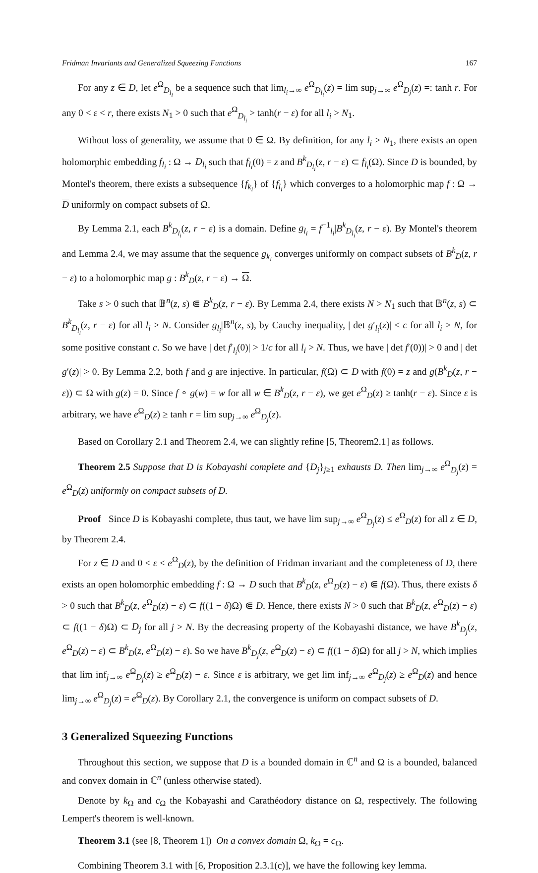Fridman Invariants and Generalized Squeezing Functions 167
For any z ∈ D, let e<sup>Ω</sup><sub>D<sub>l<sub>i</sub></sub></sub> be a sequence such that lim<sub>l<sub>i</sub>→∞</sub> e<sup>Ω</sup><sub>D<sub>l<sub>i</sub></sub></sub>(z) = lim sup<sub>j→∞</sub> e<sup>Ω</sup><sub>D<sub>j</sub></sub>(z) =: tanh r. For any 0 < ε < r, there exists N<sub>1</sub> > 0 such that e<sup>Ω</sup><sub>D<sub>l<sub>i</sub></sub></sub> > tanh(r − ε) for all l<sub>i</sub> > N<sub>1</sub>.
Without loss of generality, we assume that 0 ∈ Ω. By definition, for any l<sub>i</sub> > N<sub>1</sub>, there exists an open holomorphic embedding f<sub>l<sub>i</sub></sub> : Ω → D<sub>l<sub>i</sub></sub> such that f<sub>l<sub>i</sub></sub>(0) = z and B<sup>k</sup><sub>D<sub>l<sub>i</sub></sub></sub>(z, r − ε) ⊂ f<sub>l<sub>i</sub></sub>(Ω). Since D is bounded, by Montel's theorem, there exists a subsequence {f<sub>k<sub>i</sub></sub>} of {f<sub>l<sub>i</sub></sub>} which converges to a holomorphic map f : Ω → D uniformly on compact subsets of Ω.
By Lemma 2.1, each B<sup>k</sup><sub>D<sub>l<sub>i</sub></sub></sub>(z, r − ε) is a domain. Define g<sub>l<sub>i</sub></sub> = f<sup>−1</sup><sub>l<sub>i</sub></sub>|B<sup>k</sup><sub>D<sub>l<sub>i</sub></sub></sub>(z, r − ε). By Montel's theorem and Lemma 2.4, we may assume that the sequence g<sub>k<sub>i</sub></sub> converges uniformly on compact subsets of B<sup>k</sup><sub>D</sub>(z, r − ε) to a holomorphic map g : B<sup>k</sup><sub>D</sub>(z, r − ε) → Ω.
Take s > 0 such that 𝔹<sup>n</sup>(z, s) ⋐ B<sup>k</sup><sub>D</sub>(z, r − ε). By Lemma 2.4, there exists N > N<sub>1</sub> such that 𝔹<sup>n</sup>(z, s) ⊂ B<sup>k</sup><sub>D<sub>l<sub>i</sub></sub></sub>(z, r − ε) for all l<sub>i</sub> > N. Consider g<sub>l<sub>i</sub></sub>|𝔹<sup>n</sup>(z, s), by Cauchy inequality, | det g′<sub>l<sub>i</sub></sub>(z)| < c for all l<sub>i</sub> > N, for some positive constant c. So we have | det f′<sub>l<sub>i</sub></sub>(0)| > 1/c for all l<sub>i</sub> > N. Thus, we have | det f′(0))| > 0 and | det g′(z)| > 0. By Lemma 2.2, both f and g are injective. In particular, f(Ω) ⊂ D with f(0) = z and g(B<sup>k</sup><sub>D</sub>(z, r − ε)) ⊂ Ω with g(z) = 0. Since f ∘ g(w) = w for all w ∈ B<sup>k</sup><sub>D</sub>(z, r − ε), we get e<sup>Ω</sup><sub>D</sub>(z) ≥ tanh(r − ε). Since ε is arbitrary, we have e<sup>Ω</sup><sub>D</sub>(z) ≥ tanh r = lim sup<sub>j→∞</sub> e<sup>Ω</sup><sub>D<sub>j</sub></sub>(z).
Based on Corollary 2.1 and Theorem 2.4, we can slightly refine [5, Theorem2.1] as follows.
Theorem 2.5 Suppose that D is Kobayashi complete and {D<sub>j</sub>}<sub>j≥1</sub> exhausts D. Then lim<sub>j→∞</sub> e<sup>Ω</sup><sub>D<sub>j</sub></sub>(z) = e<sup>Ω</sup><sub>D</sub>(z) uniformly on compact subsets of D.
Proof Since D is Kobayashi complete, thus taut, we have lim sup<sub>j→∞</sub> e<sup>Ω</sup><sub>D<sub>j</sub></sub>(z) ≤ e<sup>Ω</sup><sub>D</sub>(z) for all z ∈ D, by Theorem 2.4.
For z ∈ D and 0 < ε < e<sup>Ω</sup><sub>D</sub>(z), by the definition of Fridman invariant and the completeness of D, there exists an open holomorphic embedding f : Ω → D such that B<sup>k</sup><sub>D</sub>(z, e<sup>Ω</sup><sub>D</sub>(z) − ε) ⋐ f(Ω). Thus, there exists δ > 0 such that B<sup>k</sup><sub>D</sub>(z, e<sup>Ω</sup><sub>D</sub>(z) − ε) ⊂ f((1 − δ)Ω) ⋐ D. Hence, there exists N > 0 such that B<sup>k</sup><sub>D</sub>(z, e<sup>Ω</sup><sub>D</sub>(z) − ε) ⊂ f((1 − δ)Ω) ⊂ D<sub>j</sub> for all j > N. By the decreasing property of the Kobayashi distance, we have B<sup>k</sup><sub>D<sub>j</sub></sub>(z, e<sup>Ω</sup><sub>D</sub>(z) − ε) ⊂ B<sup>k</sup><sub>D</sub>(z, e<sup>Ω</sup><sub>D</sub>(z) − ε). So we have B<sup>k</sup><sub>D<sub>j</sub></sub>(z, e<sup>Ω</sup><sub>D</sub>(z) − ε) ⊂ f((1 − δ)Ω) for all j > N, which implies that lim inf<sub>j→∞</sub> e<sup>Ω</sup><sub>D<sub>j</sub></sub>(z) ≥ e<sup>Ω</sup><sub>D</sub>(z) − ε. Since ε is arbitrary, we get lim inf<sub>j→∞</sub> e<sup>Ω</sup><sub>D<sub>j</sub></sub>(z) ≥ e<sup>Ω</sup><sub>D</sub>(z) and hence lim<sub>j→∞</sub> e<sup>Ω</sup><sub>D<sub>j</sub></sub>(z) = e<sup>Ω</sup><sub>D</sub>(z). By Corollary 2.1, the convergence is uniform on compact subsets of D.
3 Generalized Squeezing Functions
Throughout this section, we suppose that D is a bounded domain in ℂ<sup>n</sup> and Ω is a bounded, balanced and convex domain in ℂ<sup>n</sup> (unless otherwise stated).
Denote by k<sub>Ω</sub> and c<sub>Ω</sub> the Kobayashi and Carathéodory distance on Ω, respectively. The following Lempert's theorem is well-known.
Theorem 3.1 (see [8, Theorem 1]) On a convex domain Ω, k<sub>Ω</sub> = c<sub>Ω</sub>.
Combining Theorem 3.1 with [6, Proposition 2.3.1(c)], we have the following key lemma.